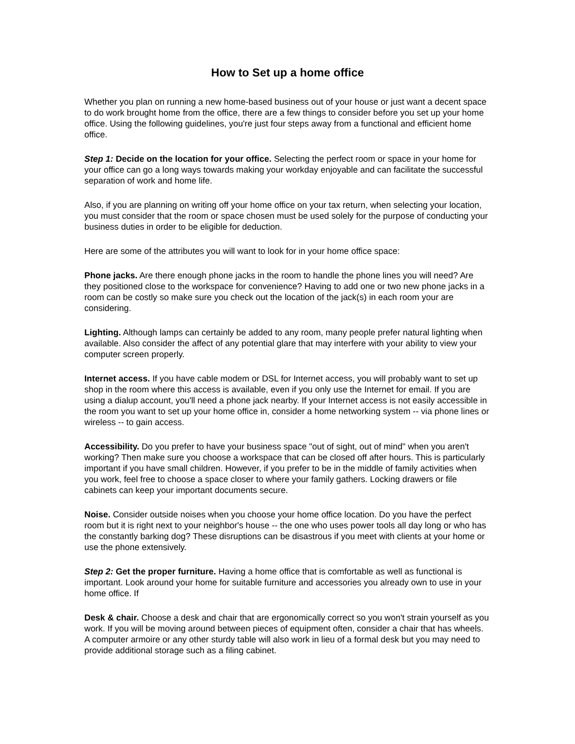How to Set up a home office
Whether you plan on running a new home-based business out of your house or just want a decent space to do work brought home from the office, there are a few things to consider before you set up your home office. Using the following guidelines, you're just four steps away from a functional and efficient home office.
Step 1: Decide on the location for your office. Selecting the perfect room or space in your home for your office can go a long ways towards making your workday enjoyable and can facilitate the successful separation of work and home life.
Also, if you are planning on writing off your home office on your tax return, when selecting your location, you must consider that the room or space chosen must be used solely for the purpose of conducting your business duties in order to be eligible for deduction.
Here are some of the attributes you will want to look for in your home office space:
Phone jacks. Are there enough phone jacks in the room to handle the phone lines you will need? Are they positioned close to the workspace for convenience? Having to add one or two new phone jacks in a room can be costly so make sure you check out the location of the jack(s) in each room your are considering.
Lighting. Although lamps can certainly be added to any room, many people prefer natural lighting when available. Also consider the affect of any potential glare that may interfere with your ability to view your computer screen properly.
Internet access. If you have cable modem or DSL for Internet access, you will probably want to set up shop in the room where this access is available, even if you only use the Internet for email. If you are using a dialup account, you'll need a phone jack nearby. If your Internet access is not easily accessible in the room you want to set up your home office in, consider a home networking system -- via phone lines or wireless -- to gain access.
Accessibility. Do you prefer to have your business space "out of sight, out of mind" when you aren't working? Then make sure you choose a workspace that can be closed off after hours. This is particularly important if you have small children. However, if you prefer to be in the middle of family activities when you work, feel free to choose a space closer to where your family gathers. Locking drawers or file cabinets can keep your important documents secure.
Noise. Consider outside noises when you choose your home office location. Do you have the perfect room but it is right next to your neighbor's house -- the one who uses power tools all day long or who has the constantly barking dog? These disruptions can be disastrous if you meet with clients at your home or use the phone extensively.
Step 2: Get the proper furniture. Having a home office that is comfortable as well as functional is important. Look around your home for suitable furniture and accessories you already own to use in your home office. If
Desk & chair. Choose a desk and chair that are ergonomically correct so you won't strain yourself as you work. If you will be moving around between pieces of equipment often, consider a chair that has wheels. A computer armoire or any other sturdy table will also work in lieu of a formal desk but you may need to provide additional storage such as a filing cabinet.